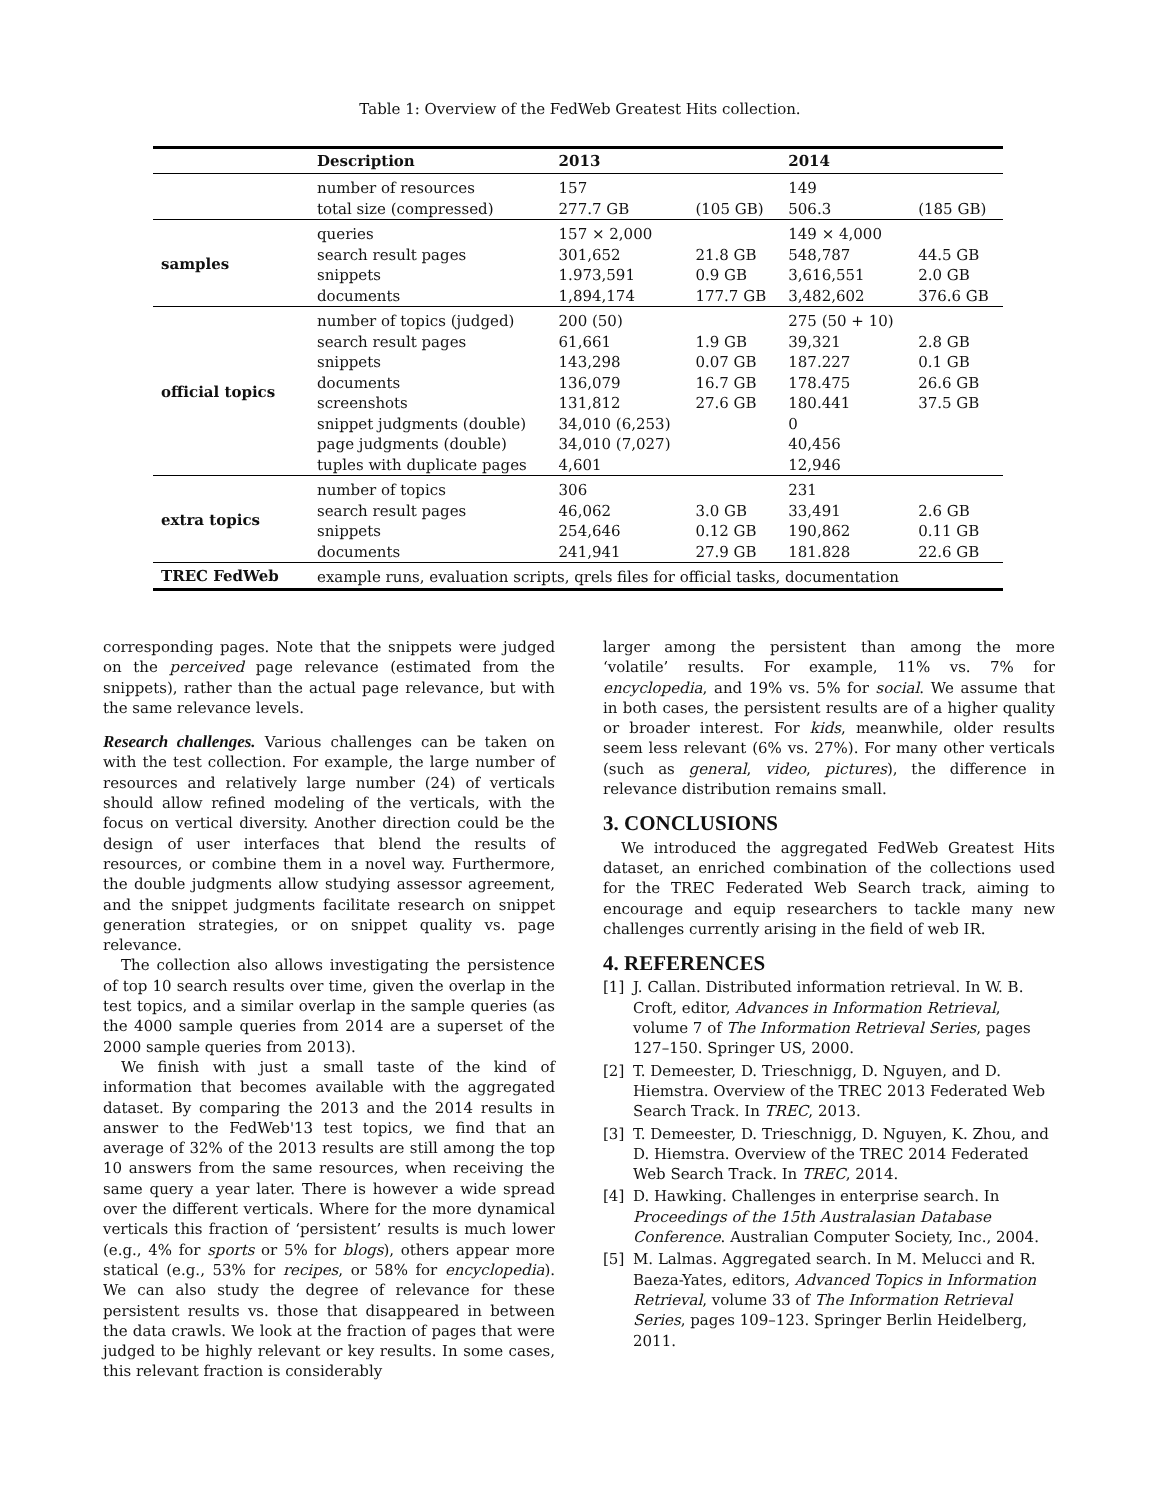Table 1: Overview of the FedWeb Greatest Hits collection.
| | Description | 2013 | | 2014 | |
| --- | --- | --- | --- | --- | --- |
| | number of resources total size (compressed) | 157 277.7 GB | (105 GB) | 149 506.3 | (185 GB) |
| samples | queries search result pages snippets documents | 157 × 2,000 301,652 1.973,591 1,894,174 | 21.8 GB 0.9 GB 177.7 GB | 149 × 4,000 548,787 3,616,551 3,482,602 | 44.5 GB 2.0 GB 376.6 GB |
| official topics | number of topics (judged) search result pages snippets documents screenshots snippet judgments (double) page judgments (double) tuples with duplicate pages | 200 (50) 61,661 143,298 136,079 131,812 34,010 (6,253) 34,010 (7,027) 4,601 | 1.9 GB 0.07 GB 16.7 GB 27.6 GB | 275 (50 + 10) 39,321 187.227 178.475 180.441 0 40,456 12,946 | 2.8 GB 0.1 GB 26.6 GB 37.5 GB |
| extra topics | number of topics search result pages snippets documents | 306 46,062 254,646 241,941 | 3.0 GB 0.12 GB 27.9 GB | 231 33,491 190,862 181.828 | 2.6 GB 0.11 GB 22.6 GB |
| TREC FedWeb | example runs, evaluation scripts, qrels files for official tasks, documentation | | | | |
corresponding pages. Note that the snippets were judged on the perceived page relevance (estimated from the snippets), rather than the actual page relevance, but with the same relevance levels.
Research challenges. Various challenges can be taken on with the test collection. For example, the large number of resources and relatively large number (24) of verticals should allow refined modeling of the verticals, with the focus on vertical diversity. Another direction could be the design of user interfaces that blend the results of resources, or combine them in a novel way. Furthermore, the double judgments allow studying assessor agreement, and the snippet judgments facilitate research on snippet generation strategies, or on snippet quality vs. page relevance.
The collection also allows investigating the persistence of top 10 search results over time, given the overlap in the test topics, and a similar overlap in the sample queries (as the 4000 sample queries from 2014 are a superset of the 2000 sample queries from 2013).
We finish with just a small taste of the kind of information that becomes available with the aggregated dataset. By comparing the 2013 and the 2014 results in answer to the FedWeb'13 test topics, we find that an average of 32% of the 2013 results are still among the top 10 answers from the same resources, when receiving the same query a year later. There is however a wide spread over the different verticals. Where for the more dynamical verticals this fraction of ‘persistent’ results is much lower (e.g., 4% for sports or 5% for blogs), others appear more statical (e.g., 53% for recipes, or 58% for encyclopedia). We can also study the degree of relevance for these persistent results vs. those that disappeared in between the data crawls. We look at the fraction of pages that were judged to be highly relevant or key results. In some cases, this relevant fraction is considerably
larger among the persistent than among the more ‘volatile’ results. For example, 11% vs. 7% for encyclopedia, and 19% vs. 5% for social. We assume that in both cases, the persistent results are of a higher quality or broader interest. For kids, meanwhile, older results seem less relevant (6% vs. 27%). For many other verticals (such as general, video, pictures), the difference in relevance distribution remains small.
3. CONCLUSIONS
We introduced the aggregated FedWeb Greatest Hits dataset, an enriched combination of the collections used for the TREC Federated Web Search track, aiming to encourage and equip researchers to tackle many new challenges currently arising in the field of web IR.
4. REFERENCES
[1] J. Callan. Distributed information retrieval. In W. B. Croft, editor, Advances in Information Retrieval, volume 7 of The Information Retrieval Series, pages 127–150. Springer US, 2000.
[2] T. Demeester, D. Trieschnigg, D. Nguyen, and D. Hiemstra. Overview of the TREC 2013 Federated Web Search Track. In TREC, 2013.
[3] T. Demeester, D. Trieschnigg, D. Nguyen, K. Zhou, and D. Hiemstra. Overview of the TREC 2014 Federated Web Search Track. In TREC, 2014.
[4] D. Hawking. Challenges in enterprise search. In Proceedings of the 15th Australasian Database Conference. Australian Computer Society, Inc., 2004.
[5] M. Lalmas. Aggregated search. In M. Melucci and R. Baeza-Yates, editors, Advanced Topics in Information Retrieval, volume 33 of The Information Retrieval Series, pages 109–123. Springer Berlin Heidelberg, 2011.